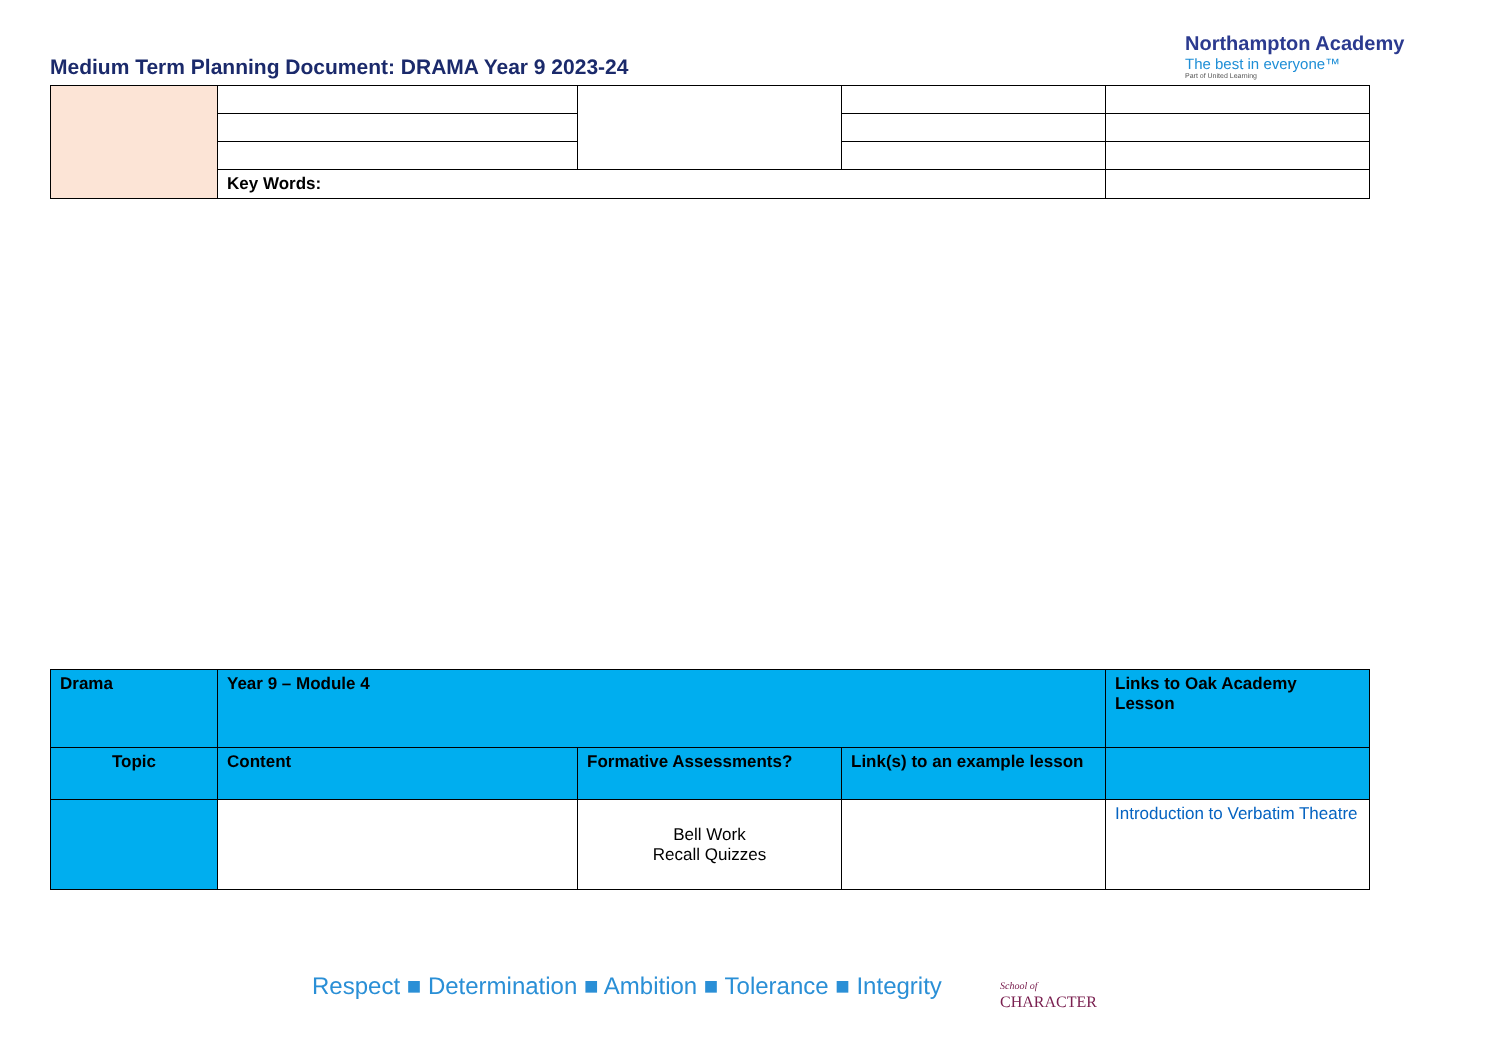Medium Term Planning Document: DRAMA Year 9 2023-24
Northampton Academy
The best in everyone™
Part of United Learning
| | Key Words: | | | |
| Drama | Year 9 – Module 4 | | | Links to Oak Academy Lesson |
| Topic | Content | Formative Assessments? | Link(s) to an example lesson | |
| | | Bell Work Recall Quizzes | | Introduction to Verbatim Theatre |
Respect ■ Determination ■ Ambition ■ Tolerance ■ Integrity
School of
CHARACTER